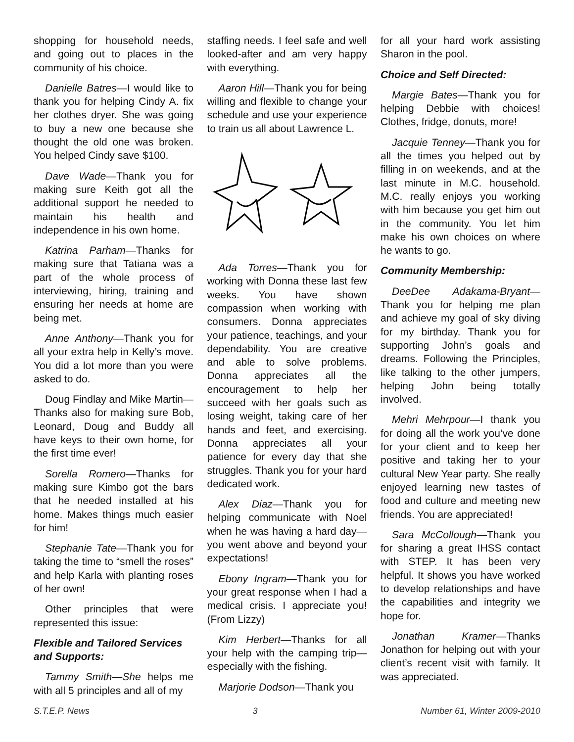shopping for household needs, and going out to places in the community of his choice.
Danielle Batres—I would like to thank you for helping Cindy A. fix her clothes dryer. She was going to buy a new one because she thought the old one was broken. You helped Cindy save $100.
Dave Wade—Thank you for making sure Keith got all the additional support he needed to maintain his health and independence in his own home.
Katrina Parham—Thanks for making sure that Tatiana was a part of the whole process of interviewing, hiring, training and ensuring her needs at home are being met.
Anne Anthony—Thank you for all your extra help in Kelly’s move. You did a lot more than you were asked to do.
Doug Findlay and Mike Martin—Thanks also for making sure Bob, Leonard, Doug and Buddy all have keys to their own home, for the first time ever!
Sorella Romero—Thanks for making sure Kimbo got the bars that he needed installed at his home. Makes things much easier for him!
Stephanie Tate—Thank you for taking the time to “smell the roses” and help Karla with planting roses of her own!
Other principles that were represented this issue:
Flexible and Tailored Services and Supports:
Tammy Smith—She helps me with all 5 principles and all of my
staffing needs. I feel safe and well looked-after and am very happy with everything.
Aaron Hill—Thank you for being willing and flexible to change your schedule and use your experience to train us all about Lawrence L.
Ada Torres—Thank you for working with Donna these last few weeks. You have shown compassion when working with consumers. Donna appreciates your patience, teachings, and your dependability. You are creative and able to solve problems. Donna appreciates all the encouragement to help her succeed with her goals such as losing weight, taking care of her hands and feet, and exercising. Donna appreciates all your patience for every day that she struggles. Thank you for your hard dedicated work.
Alex Diaz—Thank you for helping communicate with Noel when he was having a hard day—you went above and beyond your expectations!
Ebony Ingram—Thank you for your great response when I had a medical crisis. I appreciate you! (From Lizzy)
Kim Herbert—Thanks for all your help with the camping trip—especially with the fishing.
Marjorie Dodson—Thank you
for all your hard work assisting Sharon in the pool.
Choice and Self Directed:
Margie Bates—Thank you for helping Debbie with choices! Clothes, fridge, donuts, more!
Jacquie Tenney—Thank you for all the times you helped out by filling in on weekends, and at the last minute in M.C. household. M.C. really enjoys you working with him because you get him out in the community. You let him make his own choices on where he wants to go.
Community Membership:
DeeDee Adakama-Bryant—Thank you for helping me plan and achieve my goal of sky diving for my birthday. Thank you for supporting John’s goals and dreams. Following the Principles, like talking to the other jumpers, helping John being totally involved.
Mehri Mehrpour—I thank you for doing all the work you’ve done for your client and to keep her positive and taking her to your cultural New Year party. She really enjoyed learning new tastes of food and culture and meeting new friends. You are appreciated!
Sara McCollough—Thank you for sharing a great IHSS contact with STEP. It has been very helpful. It shows you have worked to develop relationships and have the capabilities and integrity we hope for.
Jonathan Kramer—Thanks Jonathon for helping out with your client’s recent visit with family. It was appreciated.
S.T.E.P. News 3 Number 61, Winter 2009-2010